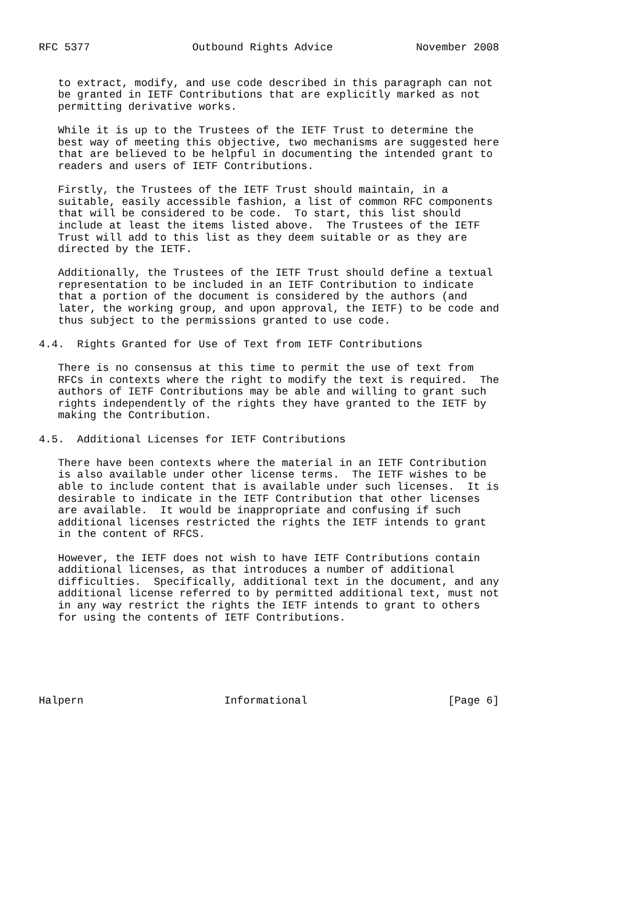RFC 5377                Outbound Rights Advice             November 2008


   to extract, modify, and use code described in this paragraph can not
   be granted in IETF Contributions that are explicitly marked as not
   permitting derivative works.

   While it is up to the Trustees of the IETF Trust to determine the
   best way of meeting this objective, two mechanisms are suggested here
   that are believed to be helpful in documenting the intended grant to
   readers and users of IETF Contributions.

   Firstly, the Trustees of the IETF Trust should maintain, in a
   suitable, easily accessible fashion, a list of common RFC components
   that will be considered to be code.  To start, this list should
   include at least the items listed above.  The Trustees of the IETF
   Trust will add to this list as they deem suitable or as they are
   directed by the IETF.

   Additionally, the Trustees of the IETF Trust should define a textual
   representation to be included in an IETF Contribution to indicate
   that a portion of the document is considered by the authors (and
   later, the working group, and upon approval, the IETF) to be code and
   thus subject to the permissions granted to use code.

4.4.  Rights Granted for Use of Text from IETF Contributions

   There is no consensus at this time to permit the use of text from
   RFCs in contexts where the right to modify the text is required.  The
   authors of IETF Contributions may be able and willing to grant such
   rights independently of the rights they have granted to the IETF by
   making the Contribution.

4.5.  Additional Licenses for IETF Contributions

   There have been contexts where the material in an IETF Contribution
   is also available under other license terms.  The IETF wishes to be
   able to include content that is available under such licenses.  It is
   desirable to indicate in the IETF Contribution that other licenses
   are available.  It would be inappropriate and confusing if such
   additional licenses restricted the rights the IETF intends to grant
   in the content of RFCS.

   However, the IETF does not wish to have IETF Contributions contain
   additional licenses, as that introduces a number of additional
   difficulties.  Specifically, additional text in the document, and any
   additional license referred to by permitted additional text, must not
   in any way restrict the rights the IETF intends to grant to others
   for using the contents of IETF Contributions.






Halpern                      Informational                      [Page 6]